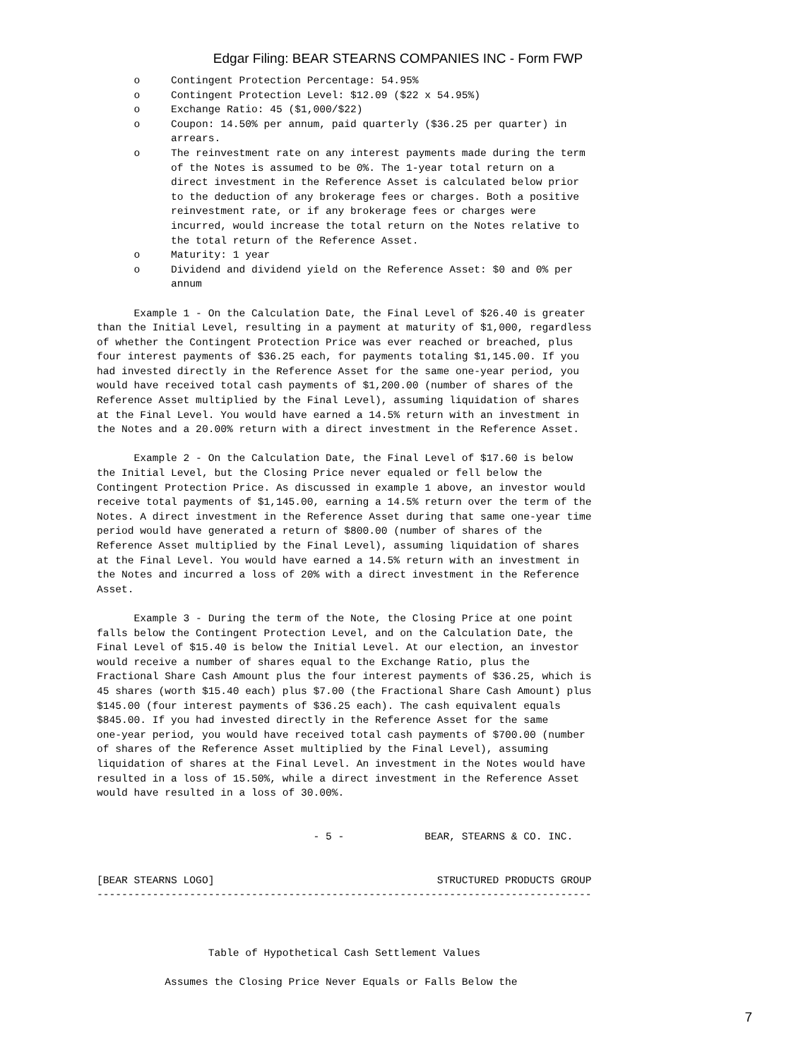Edgar Filing: BEAR STEARNS COMPANIES INC - Form FWP
      o     Contingent Protection Percentage: 54.95%
      o     Contingent Protection Level: $12.09 ($22 x 54.95%)
      o     Exchange Ratio: 45 ($1,000/$22)
      o     Coupon: 14.50% per annum, paid quarterly ($36.25 per quarter) in
            arrears.
      o     The reinvestment rate on any interest payments made during the term
            of the Notes is assumed to be 0%. The 1-year total return on a
            direct investment in the Reference Asset is calculated below prior
            to the deduction of any brokerage fees or charges. Both a positive
            reinvestment rate, or if any brokerage fees or charges were
            incurred, would increase the total return on the Notes relative to
            the total return of the Reference Asset.
      o     Maturity: 1 year
      o     Dividend and dividend yield on the Reference Asset: $0 and 0% per
            annum

      Example 1 - On the Calculation Date, the Final Level of $26.40 is greater
than the Initial Level, resulting in a payment at maturity of $1,000, regardless
of whether the Contingent Protection Price was ever reached or breached, plus
four interest payments of $36.25 each, for payments totaling $1,145.00. If you
had invested directly in the Reference Asset for the same one-year period, you
would have received total cash payments of $1,200.00 (number of shares of the
Reference Asset multiplied by the Final Level), assuming liquidation of shares
at the Final Level. You would have earned a 14.5% return with an investment in
the Notes and a 20.00% return with a direct investment in the Reference Asset.

      Example 2 - On the Calculation Date, the Final Level of $17.60 is below
the Initial Level, but the Closing Price never equaled or fell below the
Contingent Protection Price. As discussed in example 1 above, an investor would
receive total payments of $1,145.00, earning a 14.5% return over the term of the
Notes. A direct investment in the Reference Asset during that same one-year time
period would have generated a return of $800.00 (number of shares of the
Reference Asset multiplied by the Final Level), assuming liquidation of shares
at the Final Level. You would have earned a 14.5% return with an investment in
the Notes and incurred a loss of 20% with a direct investment in the Reference
Asset.

      Example 3 - During the term of the Note, the Closing Price at one point
falls below the Contingent Protection Level, and on the Calculation Date, the
Final Level of $15.40 is below the Initial Level. At our election, an investor
would receive a number of shares equal to the Exchange Ratio, plus the
Fractional Share Cash Amount plus the four interest payments of $36.25, which is
45 shares (worth $15.40 each) plus $7.00 (the Fractional Share Cash Amount) plus
$145.00 (four interest payments of $36.25 each). The cash equivalent equals
$845.00. If you had invested directly in the Reference Asset for the same
one-year period, you would have received total cash payments of $700.00 (number
of shares of the Reference Asset multiplied by the Final Level), assuming
liquidation of shares at the Final Level. An investment in the Notes would have
resulted in a loss of 15.50%, while a direct investment in the Reference Asset
would have resulted in a loss of 30.00%.


                                   - 5 -             BEAR, STEARNS & CO. INC.


[BEAR STEARNS LOGO]                                    STRUCTURED PRODUCTS GROUP
--------------------------------------------------------------------------------



                  Table of Hypothetical Cash Settlement Values

           Assumes the Closing Price Never Equals or Falls Below the
7